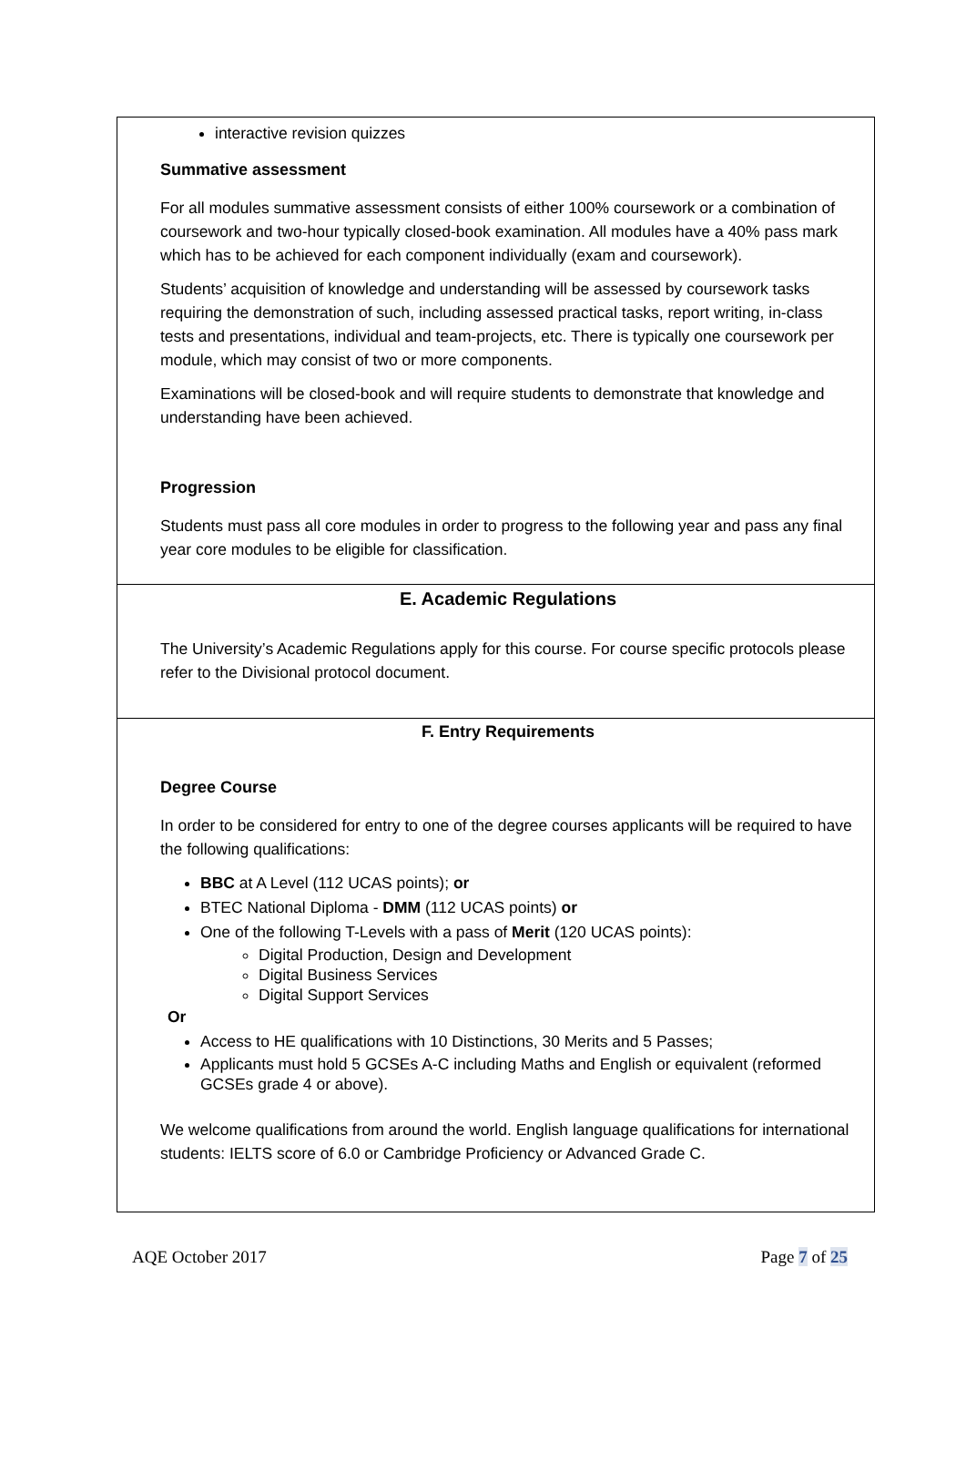interactive revision quizzes
Summative assessment
For all modules summative assessment consists of either 100% coursework or a combination of coursework and two-hour typically closed-book examination. All modules have a 40% pass mark which has to be achieved for each component individually (exam and coursework).
Students’ acquisition of knowledge and understanding will be assessed by coursework tasks requiring the demonstration of such, including assessed practical tasks, report writing, in-class tests and presentations, individual and team-projects, etc. There is typically one coursework per module, which may consist of two or more components.
Examinations will be closed-book and will require students to demonstrate that knowledge and understanding have been achieved.
Progression
Students must pass all core modules in order to progress to the following year and pass any final year core modules to be eligible for classification.
E. Academic Regulations
The University’s Academic Regulations apply for this course. For course specific protocols please refer to the Divisional protocol document.
F. Entry Requirements
Degree Course
In order to be considered for entry to one of the degree courses applicants will be required to have the following qualifications:
BBC at A Level (112 UCAS points); or
BTEC National Diploma - DMM (112 UCAS points) or
One of the following T-Levels with a pass of Merit (120 UCAS points):
Digital Production, Design and Development
Digital Business Services
Digital Support Services
Or
Access to HE qualifications with 10 Distinctions, 30 Merits and 5 Passes;
Applicants must hold 5 GCSEs A-C including Maths and English or equivalent (reformed GCSEs grade 4 or above).
We welcome qualifications from around the world. English language qualifications for international students: IELTS score of 6.0 or Cambridge Proficiency or Advanced Grade C.
AQE October 2017 Page 7 of 25